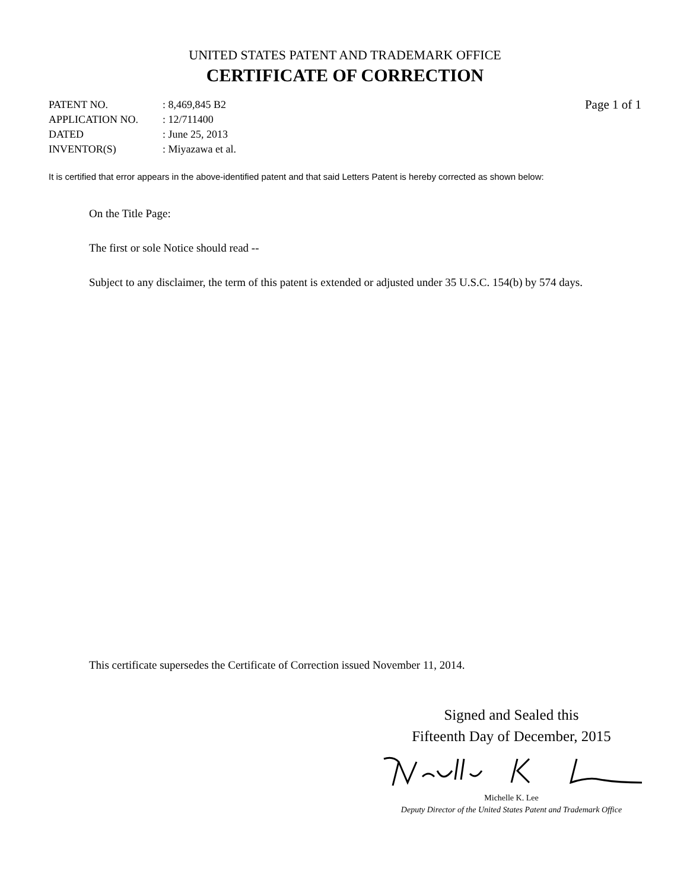UNITED STATES PATENT AND TRADEMARK OFFICE
CERTIFICATE OF CORRECTION
| PATENT NO. | : 8,469,845 B2 |
| APPLICATION NO. | : 12/711400 |
| DATED | : June 25, 2013 |
| INVENTOR(S) | : Miyazawa et al. |
Page 1 of 1
It is certified that error appears in the above-identified patent and that said Letters Patent is hereby corrected as shown below:
On the Title Page:
The first or sole Notice should read --
Subject to any disclaimer, the term of this patent is extended or adjusted under 35 U.S.C. 154(b) by 574 days.
This certificate supersedes the Certificate of Correction issued November 11, 2014.
Signed and Sealed this
Fifteenth Day of December, 2015
Michelle K. Lee
Deputy Director of the United States Patent and Trademark Office